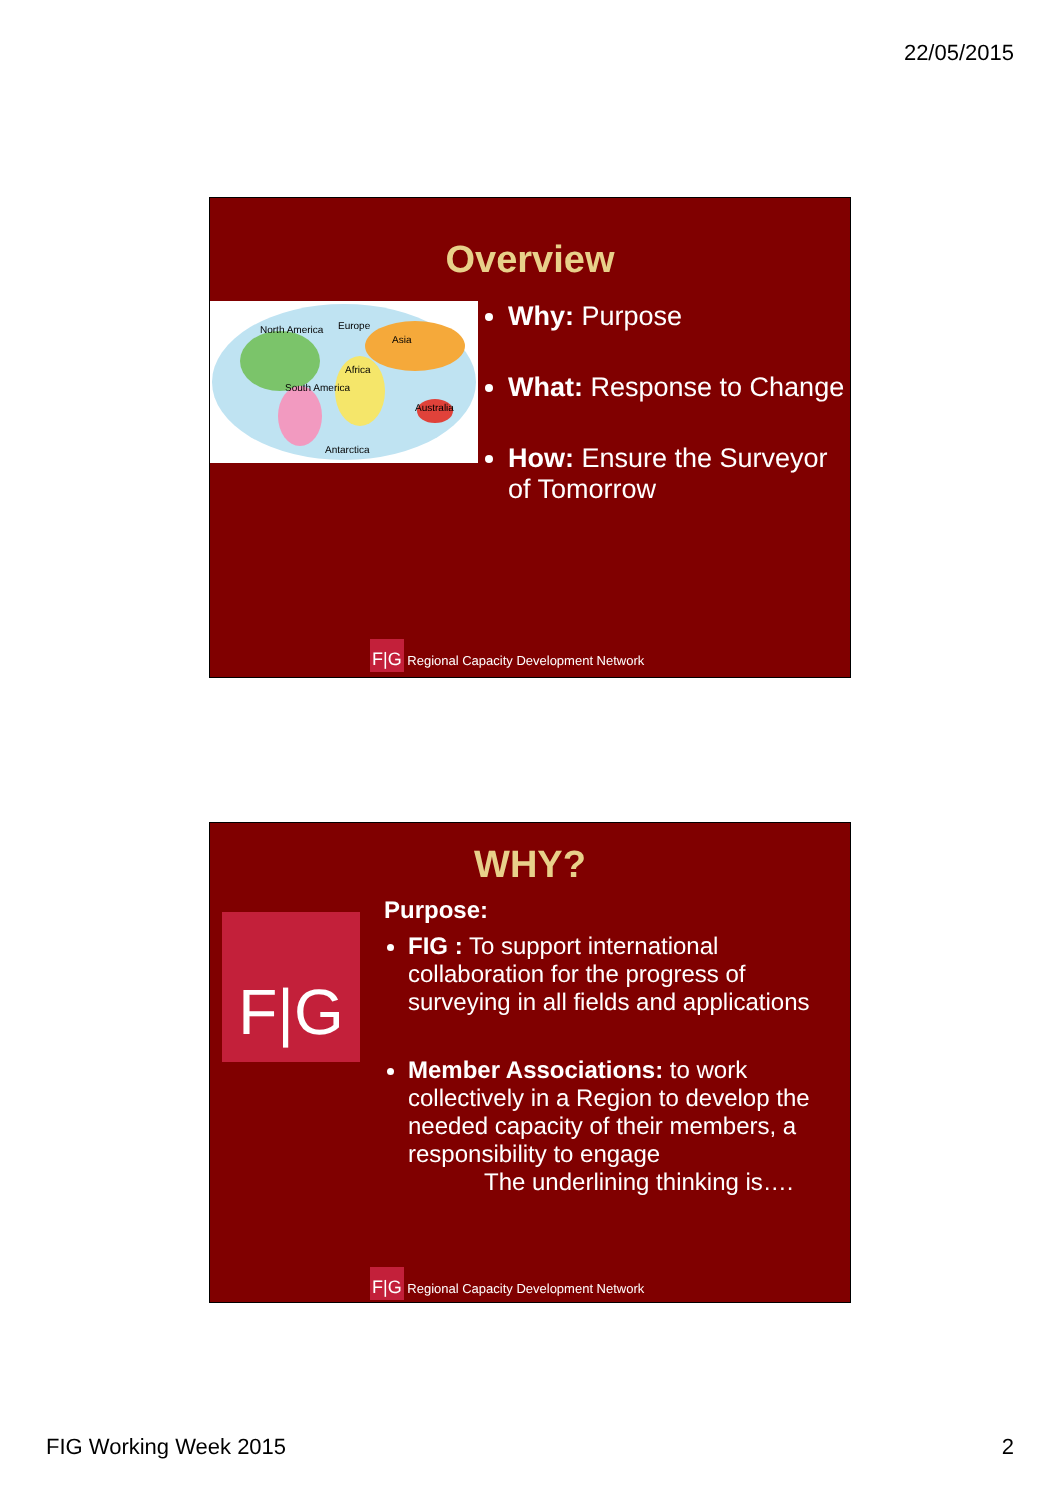22/05/2015
Overview
North America
Europe
Asia
Africa
South America
Australia
Antarctica
Why: Purpose
What: Response to Change
How: Ensure the Surveyor of Tomorrow
F|G Regional Capacity Development Network
WHY?
F|G
Purpose:
FIG : To support international collaboration for the progress of surveying in all fields and applications
Member Associations: to work collectively in a Region to develop the needed capacity of their members, a responsibility to engage
The underlining thinking is….
F|G Regional Capacity Development Network
FIG Working Week 2015 2